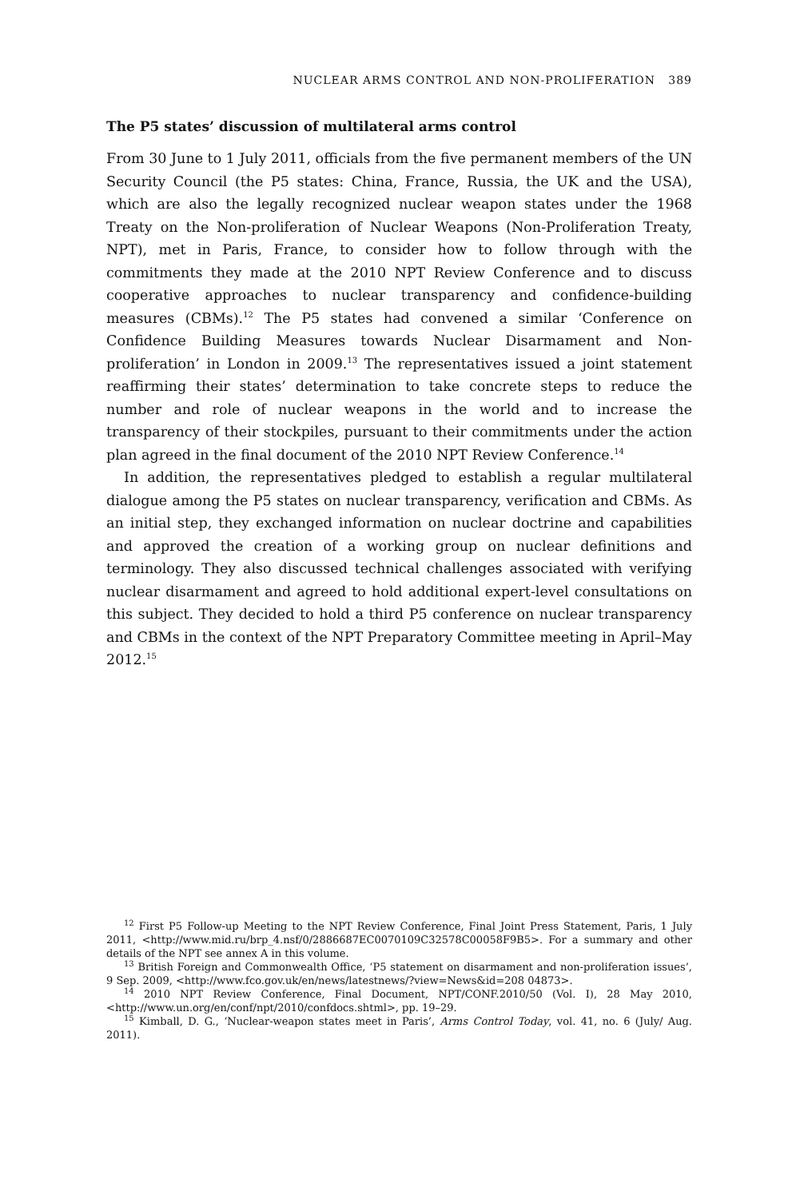NUCLEAR ARMS CONTROL AND NON-PROLIFERATION 389
The P5 states’ discussion of multilateral arms control
From 30 June to 1 July 2011, officials from the five permanent members of the UN Security Council (the P5 states: China, France, Russia, the UK and the USA), which are also the legally recognized nuclear weapon states under the 1968 Treaty on the Non-proliferation of Nuclear Weapons (Non-Proliferation Treaty, NPT), met in Paris, France, to consider how to follow through with the commitments they made at the 2010 NPT Review Conference and to discuss cooperative approaches to nuclear transparency and confidence-building measures (CBMs).<sup>12</sup> The P5 states had convened a similar ‘Conference on Confidence Building Measures towards Nuclear Disarmament and Non-proliferation’ in London in 2009.<sup>13</sup> The representatives issued a joint statement reaffirming their states’ determination to take concrete steps to reduce the number and role of nuclear weapons in the world and to increase the transparency of their stockpiles, pursuant to their commitments under the action plan agreed in the final document of the 2010 NPT Review Conference.<sup>14</sup>
In addition, the representatives pledged to establish a regular multilateral dialogue among the P5 states on nuclear transparency, verification and CBMs. As an initial step, they exchanged information on nuclear doctrine and capabilities and approved the creation of a working group on nuclear definitions and terminology. They also discussed technical challenges associated with verifying nuclear disarmament and agreed to hold additional expert-level consultations on this subject. They decided to hold a third P5 conference on nuclear transparency and CBMs in the context of the NPT Preparatory Committee meeting in April–May 2012.<sup>15</sup>
<sup>12</sup> First P5 Follow-up Meeting to the NPT Review Conference, Final Joint Press Statement, Paris, 1 July 2011, <http://www.mid.ru/brp_4.nsf/0/2886687EC0070109C32578C00058F9B5>. For a summary and other details of the NPT see annex A in this volume.
<sup>13</sup> British Foreign and Commonwealth Office, ‘P5 statement on disarmament and non-proliferation issues’, 9 Sep. 2009, <http://www.fco.gov.uk/en/news/latestnews/?view=News&id=208 04873>.
<sup>14</sup> 2010 NPT Review Conference, Final Document, NPT/CONF.2010/50 (Vol. I), 28 May 2010, <http://www.un.org/en/conf/npt/2010/confdocs.shtml>, pp. 19–29.
<sup>15</sup> Kimball, D. G., ‘Nuclear-weapon states meet in Paris’, Arms Control Today, vol. 41, no. 6 (July/ Aug. 2011).